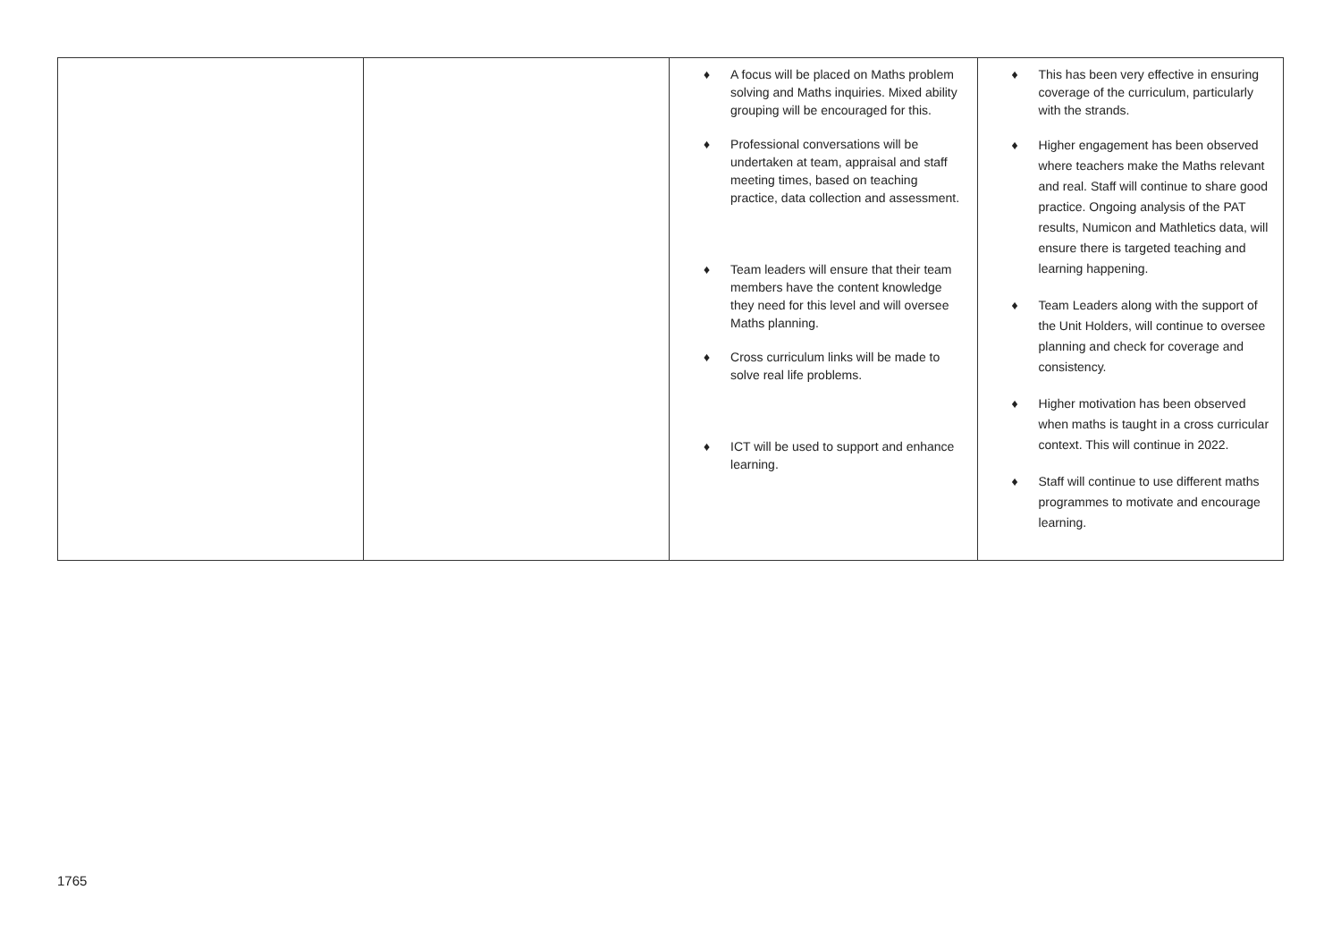| | | ♦ A focus will be placed on Maths problem solving and Maths inquiries. Mixed ability grouping will be encouraged for this. ♦ Professional conversations will be undertaken at team, appraisal and staff meeting times, based on teaching practice, data collection and assessment. ♦ Team leaders will ensure that their team members have the content knowledge they need for this level and will oversee Maths planning. ♦ Cross curriculum links will be made to solve real life problems. ♦ ICT will be used to support and enhance learning. | ♦ This has been very effective in ensuring coverage of the curriculum, particularly with the strands. ♦ Higher engagement has been observed where teachers make the Maths relevant and real. Staff will continue to share good practice. Ongoing analysis of the PAT results, Numicon and Mathletics data, will ensure there is targeted teaching and learning happening. ♦ Team Leaders along with the support of the Unit Holders, will continue to oversee planning and check for coverage and consistency. ♦ Higher motivation has been observed when maths is taught in a cross curricular context. This will continue in 2022. ♦ Staff will continue to use different maths programmes to motivate and encourage learning. |
1765